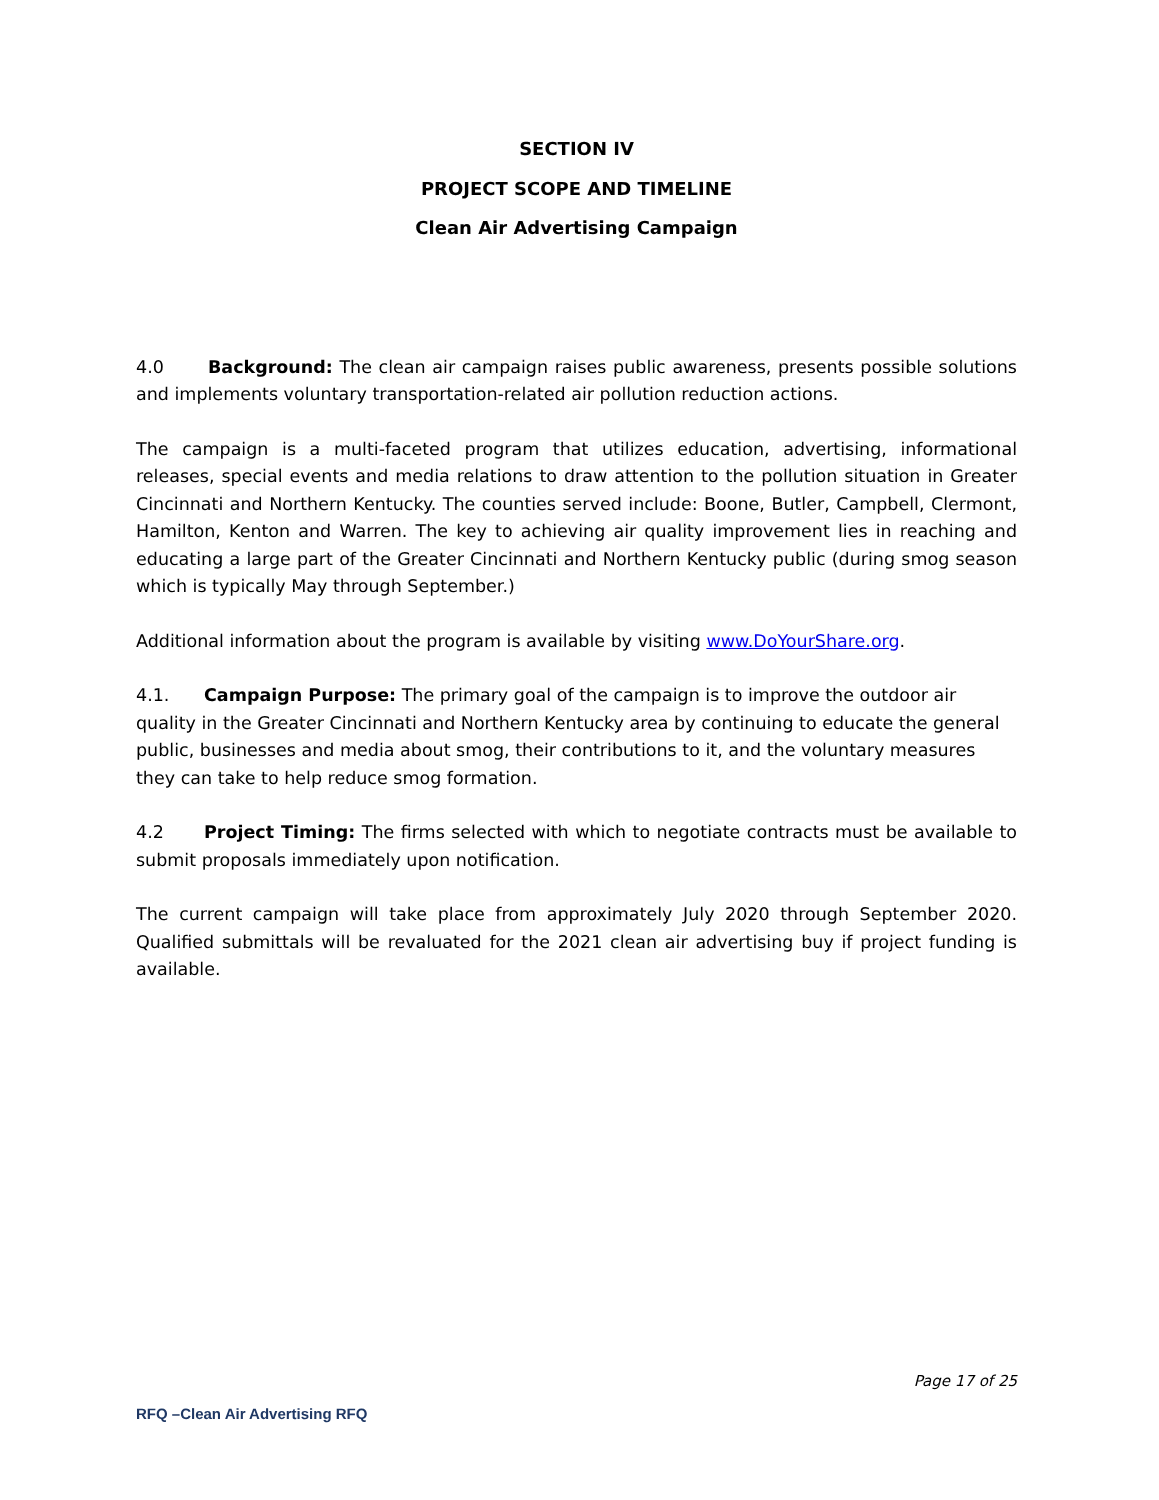SECTION IV
PROJECT SCOPE AND TIMELINE
Clean Air Advertising Campaign
4.0 Background: The clean air campaign raises public awareness, presents possible solutions and implements voluntary transportation-related air pollution reduction actions.
The campaign is a multi-faceted program that utilizes education, advertising, informational releases, special events and media relations to draw attention to the pollution situation in Greater Cincinnati and Northern Kentucky. The counties served include: Boone, Butler, Campbell, Clermont, Hamilton, Kenton and Warren. The key to achieving air quality improvement lies in reaching and educating a large part of the Greater Cincinnati and Northern Kentucky public (during smog season which is typically May through September.)
Additional information about the program is available by visiting www.DoYourShare.org.
4.1. Campaign Purpose: The primary goal of the campaign is to improve the outdoor air quality in the Greater Cincinnati and Northern Kentucky area by continuing to educate the general public, businesses and media about smog, their contributions to it, and the voluntary measures they can take to help reduce smog formation.
4.2 Project Timing: The firms selected with which to negotiate contracts must be available to submit proposals immediately upon notification.
The current campaign will take place from approximately July 2020 through September 2020. Qualified submittals will be revaluated for the 2021 clean air advertising buy if project funding is available.
Page 17 of 25
RFQ –Clean Air Advertising RFQ